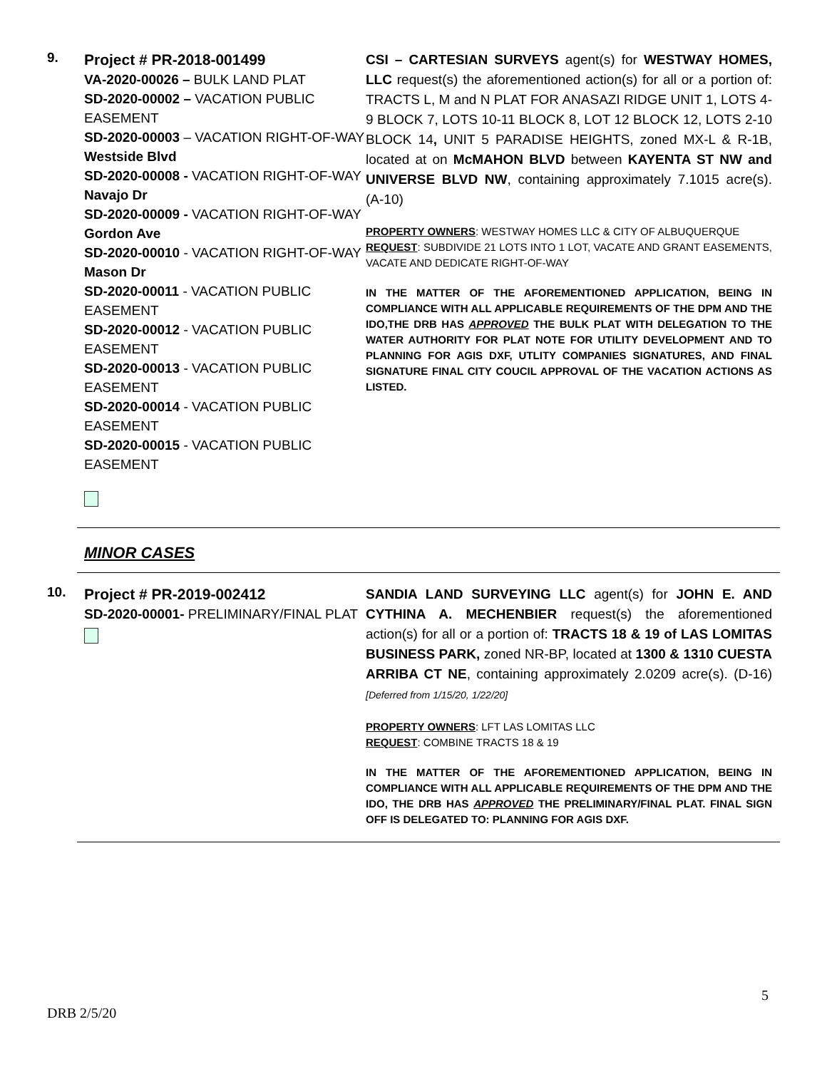9.
Project # PR-2018-001499
VA-2020-00026 – BULK LAND PLAT
SD-2020-00002 – VACATION PUBLIC EASEMENT
SD-2020-00003 – VACATION RIGHT-OF-WAY Westside Blvd
SD-2020-00008 - VACATION RIGHT-OF-WAY Navajo Dr
SD-2020-00009 - VACATION RIGHT-OF-WAY Gordon Ave
SD-2020-00010 - VACATION RIGHT-OF-WAY Mason Dr
SD-2020-00011 - VACATION PUBLIC EASEMENT
SD-2020-00012 - VACATION PUBLIC EASEMENT
SD-2020-00013 - VACATION PUBLIC EASEMENT
SD-2020-00014 - VACATION PUBLIC EASEMENT
SD-2020-00015 - VACATION PUBLIC EASEMENT
CSI – CARTESIAN SURVEYS agent(s) for WESTWAY HOMES, LLC request(s) the aforementioned action(s) for all or a portion of: TRACTS L, M and N PLAT FOR ANASAZI RIDGE UNIT 1, LOTS 4-9 BLOCK 7, LOTS 10-11 BLOCK 8, LOT 12 BLOCK 12, LOTS 2-10 BLOCK 14, UNIT 5 PARADISE HEIGHTS, zoned MX-L & R-1B, located at on McMAHON BLVD between KAYENTA ST NW and UNIVERSE BLVD NW, containing approximately 7.1015 acre(s). (A-10)
PROPERTY OWNERS: WESTWAY HOMES LLC & CITY OF ALBUQUERQUE
REQUEST: SUBDIVIDE 21 LOTS INTO 1 LOT, VACATE AND GRANT EASEMENTS, VACATE AND DEDICATE RIGHT-OF-WAY
IN THE MATTER OF THE AFOREMENTIONED APPLICATION, BEING IN COMPLIANCE WITH ALL APPLICABLE REQUIREMENTS OF THE DPM AND THE IDO,THE DRB HAS APPROVED THE BULK PLAT WITH DELEGATION TO THE WATER AUTHORITY FOR PLAT NOTE FOR UTILITY DEVELOPMENT AND TO PLANNING FOR AGIS DXF, UTLITY COMPANIES SIGNATURES, AND FINAL SIGNATURE FINAL CITY COUCIL APPROVAL OF THE VACATION ACTIONS AS LISTED.
MINOR CASES
10.
Project # PR-2019-002412
SD-2020-00001- PRELIMINARY/FINAL PLAT
SANDIA LAND SURVEYING LLC agent(s) for JOHN E. AND CYTHINA A. MECHENBIER request(s) the aforementioned action(s) for all or a portion of: TRACTS 18 & 19 of LAS LOMITAS BUSINESS PARK, zoned NR-BP, located at 1300 & 1310 CUESTA ARRIBA CT NE, containing approximately 2.0209 acre(s). (D-16) [Deferred from 1/15/20, 1/22/20]
PROPERTY OWNERS: LFT LAS LOMITAS LLC
REQUEST: COMBINE TRACTS 18 & 19
IN THE MATTER OF THE AFOREMENTIONED APPLICATION, BEING IN COMPLIANCE WITH ALL APPLICABLE REQUIREMENTS OF THE DPM AND THE IDO, THE DRB HAS APPROVED THE PRELIMINARY/FINAL PLAT. FINAL SIGN OFF IS DELEGATED TO: PLANNING FOR AGIS DXF.
5
DRB 2/5/20